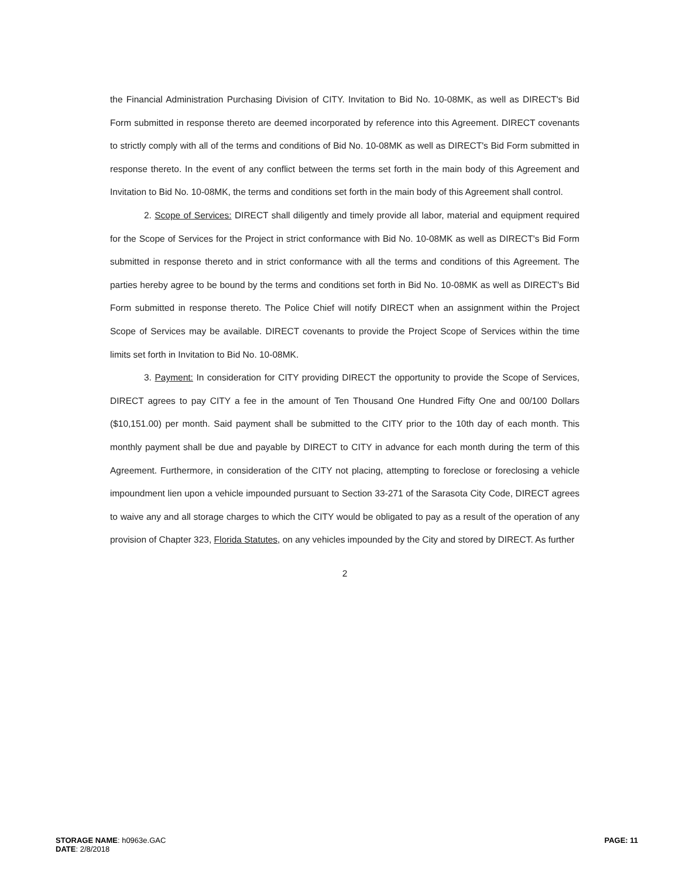the Financial Administration Purchasing Division of CITY. Invitation to Bid No. 10-08MK, as well as DIRECT's Bid Form submitted in response thereto are deemed incorporated by reference into this Agreement. DIRECT covenants to strictly comply with all of the terms and conditions of Bid No. 10-08MK as well as DIRECT's Bid Form submitted in response thereto. In the event of any conflict between the terms set forth in the main body of this Agreement and Invitation to Bid No. 10-08MK, the terms and conditions set forth in the main body of this Agreement shall control.
2. Scope of Services: DIRECT shall diligently and timely provide all labor, material and equipment required for the Scope of Services for the Project in strict conformance with Bid No. 10-08MK as well as DIRECT's Bid Form submitted in response thereto and in strict conformance with all the terms and conditions of this Agreement. The parties hereby agree to be bound by the terms and conditions set forth in Bid No. 10-08MK as well as DIRECT's Bid Form submitted in response thereto. The Police Chief will notify DIRECT when an assignment within the Project Scope of Services may be available. DIRECT covenants to provide the Project Scope of Services within the time limits set forth in Invitation to Bid No. 10-08MK.
3. Payment: In consideration for CITY providing DIRECT the opportunity to provide the Scope of Services, DIRECT agrees to pay CITY a fee in the amount of Ten Thousand One Hundred Fifty One and 00/100 Dollars ($10,151.00) per month. Said payment shall be submitted to the CITY prior to the 10th day of each month. This monthly payment shall be due and payable by DIRECT to CITY in advance for each month during the term of this Agreement. Furthermore, in consideration of the CITY not placing, attempting to foreclose or foreclosing a vehicle impoundment lien upon a vehicle impounded pursuant to Section 33-271 of the Sarasota City Code, DIRECT agrees to waive any and all storage charges to which the CITY would be obligated to pay as a result of the operation of any provision of Chapter 323, Florida Statutes, on any vehicles impounded by the City and stored by DIRECT. As further
2
STORAGE NAME: h0963e.GAC
DATE: 2/8/2018
PAGE: 11